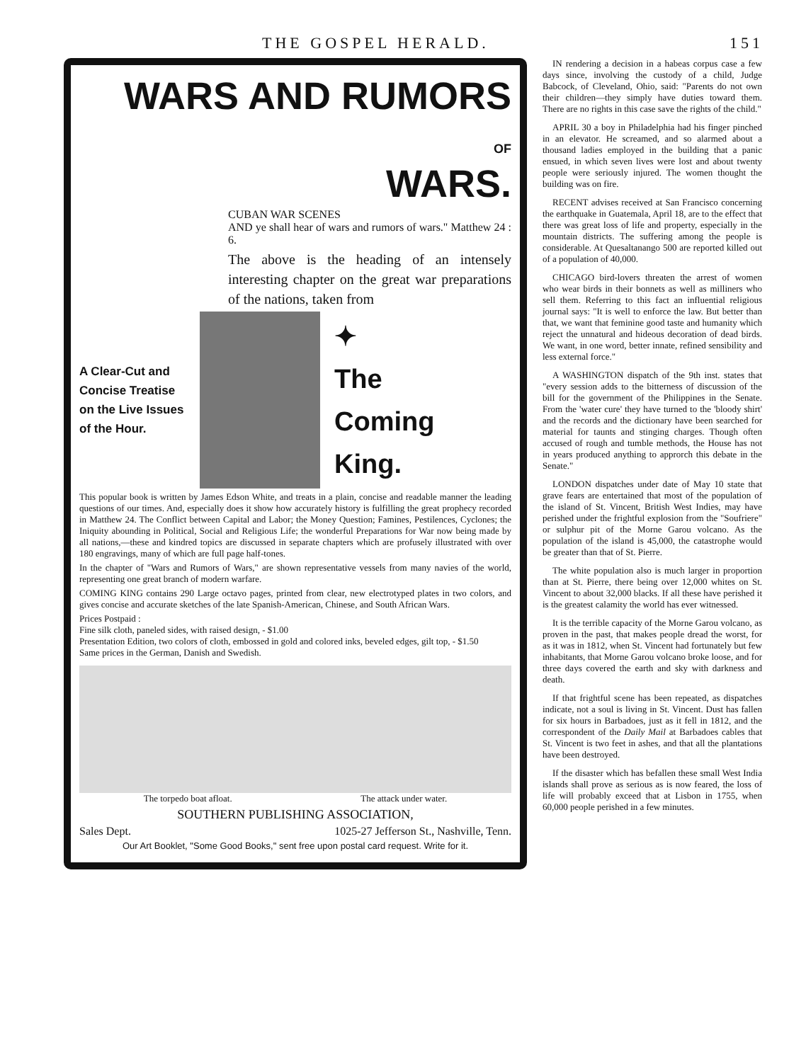THE GOSPEL HERALD. 151
WARS AND RUMORS
OF
WARS.
CUBAN WAR SCENES
AND ye shall hear of wars and rumors of wars." Matthew 24 : 6.
The above is the heading of an intensely interesting chapter on the great war preparations of the nations, taken from
A Clear-Cut and Concise Treatise on the Live Issues of the Hour.
✦
The
Coming
King.
This popular book is written by James Edson White, and treats in a plain, concise and readable manner the leading questions of our times. And, especially does it show how accurately history is fulfilling the great prophecy recorded in Matthew 24. The Conflict between Capital and Labor; the Money Question; Famines, Pestilences, Cyclones; the Iniquity abounding in Political, Social and Religious Life; the wonderful Preparations for War now being made by all nations,—these and kindred topics are discussed in separate chapters which are profusely illustrated with over 180 engravings, many of which are full page half-tones.
In the chapter of "Wars and Rumors of Wars," are shown representative vessels from many navies of the world, representing one great branch of modern warfare.
COMING KING contains 290 Large octavo pages, printed from clear, new electrotyped plates in two colors, and gives concise and accurate sketches of the late Spanish-American, Chinese, and South African Wars.
Prices Postpaid :
Fine silk cloth, paneled sides, with raised design, - $1.00
Presentation Edition, two colors of cloth, embossed in gold and colored inks, beveled edges, gilt top, - $1.50
Same prices in the German, Danish and Swedish.
The torpedo boat afloat. The attack under water.
SOUTHERN PUBLISHING ASSOCIATION,
Sales Dept. 1025-27 Jefferson St., Nashville, Tenn.
Our Art Booklet, "Some Good Books," sent free upon postal card request. Write for it.
IN rendering a decision in a habeas corpus case a few days since, involving the custody of a child, Judge Babcock, of Cleveland, Ohio, said: "Parents do not own their children—they simply have duties toward them. There are no rights in this case save the rights of the child."
APRIL 30 a boy in Philadelphia had his finger pinched in an elevator. He screamed, and so alarmed about a thousand ladies employed in the building that a panic ensued, in which seven lives were lost and about twenty people were seriously injured. The women thought the building was on fire.
RECENT advises received at San Francisco concerning the earthquake in Guatemala, April 18, are to the effect that there was great loss of life and property, especially in the mountain districts. The suffering among the people is considerable. At Quesaltanango 500 are reported killed out of a population of 40,000.
CHICAGO bird-lovers threaten the arrest of women who wear birds in their bonnets as well as milliners who sell them. Referring to this fact an influential religious journal says: "It is well to enforce the law. But better than that, we want that feminine good taste and humanity which reject the unnatural and hideous decoration of dead birds. We want, in one word, better innate, refined sensibility and less external force."
A WASHINGTON dispatch of the 9th inst. states that "every session adds to the bitterness of discussion of the bill for the government of the Philippines in the Senate. From the 'water cure' they have turned to the 'bloody shirt' and the records and the dictionary have been searched for material for taunts and stinging charges. Though often accused of rough and tumble methods, the House has not in years produced anything to approrch this debate in the Senate."
LONDON dispatches under date of May 10 state that grave fears are entertained that most of the population of the island of St. Vincent, British West Indies, may have perished under the frightful explosion from the "Soufriere" or sulphur pit of the Morne Garou volcano. As the population of the island is 45,000, the catastrophe would be greater than that of St. Pierre.
The white population also is much larger in proportion than at St. Pierre, there being over 12,000 whites on St. Vincent to about 32,000 blacks. If all these have perished it is the greatest calamity the world has ever witnessed.
It is the terrible capacity of the Morne Garou volcano, as proven in the past, that makes people dread the worst, for as it was in 1812, when St. Vincent had fortunately but few inhabitants, that Morne Garou volcano broke loose, and for three days covered the earth and sky with darkness and death.
If that frightful scene has been repeated, as dispatches indicate, not a soul is living in St. Vincent. Dust has fallen for six hours in Barbadoes, just as it fell in 1812, and the correspondent of the Daily Mail at Barbadoes cables that St. Vincent is two feet in ashes, and that all the plantations have been destroyed.
If the disaster which has befallen these small West India islands shall prove as serious as is now feared, the loss of life will probably exceed that at Lisbon in 1755, when 60,000 people perished in a few minutes.